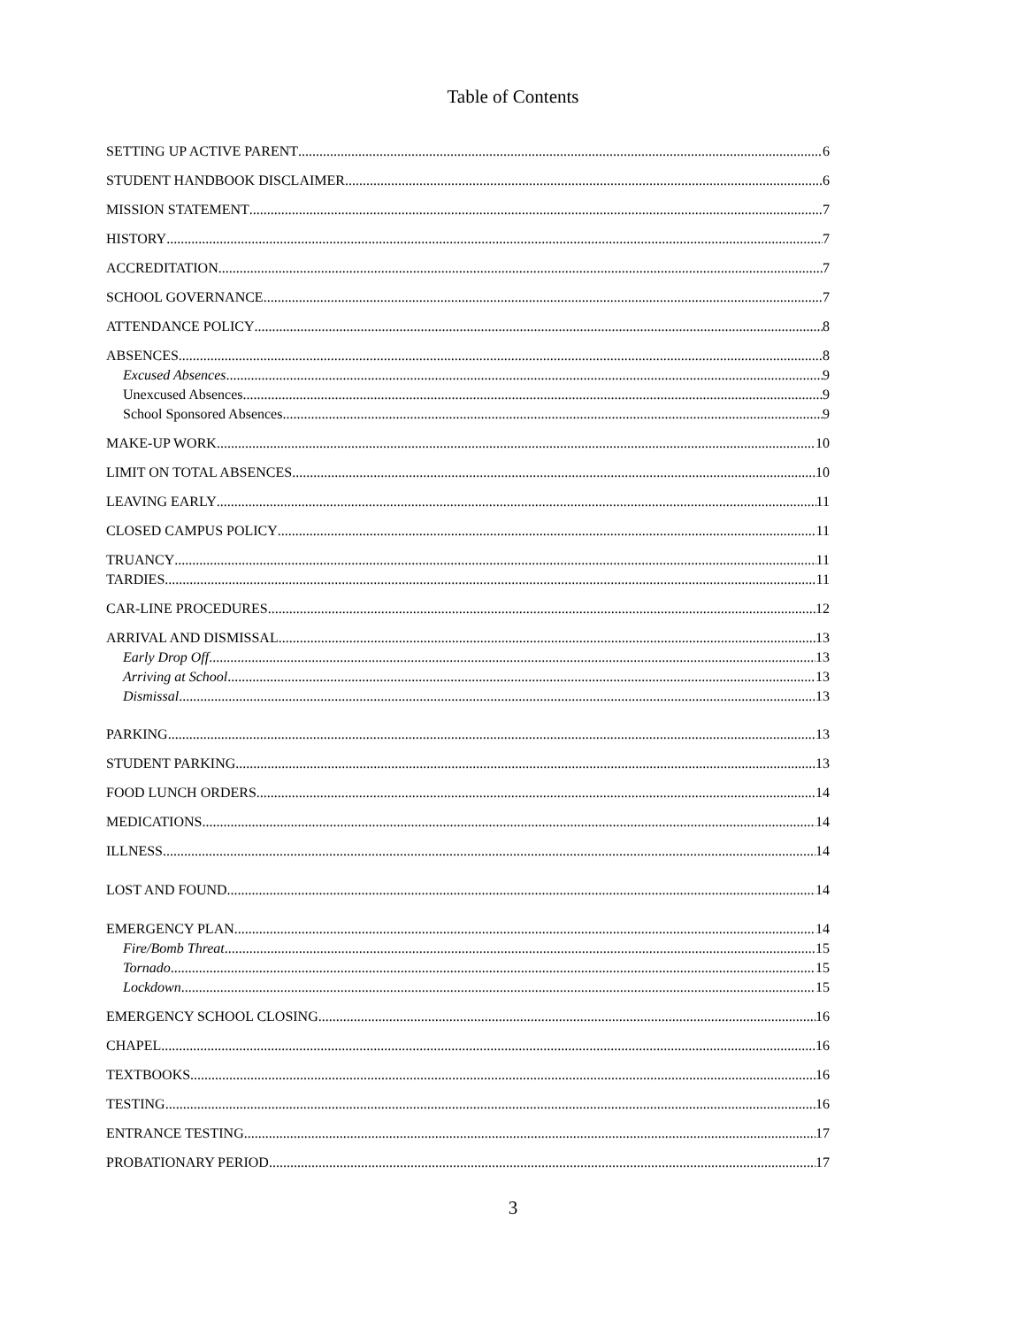Table of Contents
SETTING UP ACTIVE PARENT 6
STUDENT HANDBOOK DISCLAIMER 6
MISSION STATEMENT 7
HISTORY 7
ACCREDITATION 7
SCHOOL GOVERNANCE 7
ATTENDANCE POLICY 8
ABSENCES 8
Excused Absences 9
Unexcused Absences 9
School Sponsored Absences 9
MAKE-UP WORK 10
LIMIT ON TOTAL ABSENCES 10
LEAVING EARLY 11
CLOSED CAMPUS POLICY 11
TRUANCY 11
TARDIES 11
CAR-LINE PROCEDURES 12
ARRIVAL AND DISMISSAL 13
Early Drop Off 13
Arriving at School 13
Dismissal 13
PARKING 13
STUDENT PARKING 13
FOOD LUNCH ORDERS 14
MEDICATIONS 14
ILLNESS 14
LOST AND FOUND 14
EMERGENCY PLAN 14
Fire/Bomb Threat 15
Tornado 15
Lockdown 15
EMERGENCY SCHOOL CLOSING 16
CHAPEL 16
TEXTBOOKS 16
TESTING 16
ENTRANCE TESTING 17
PROBATIONARY PERIOD 17
3